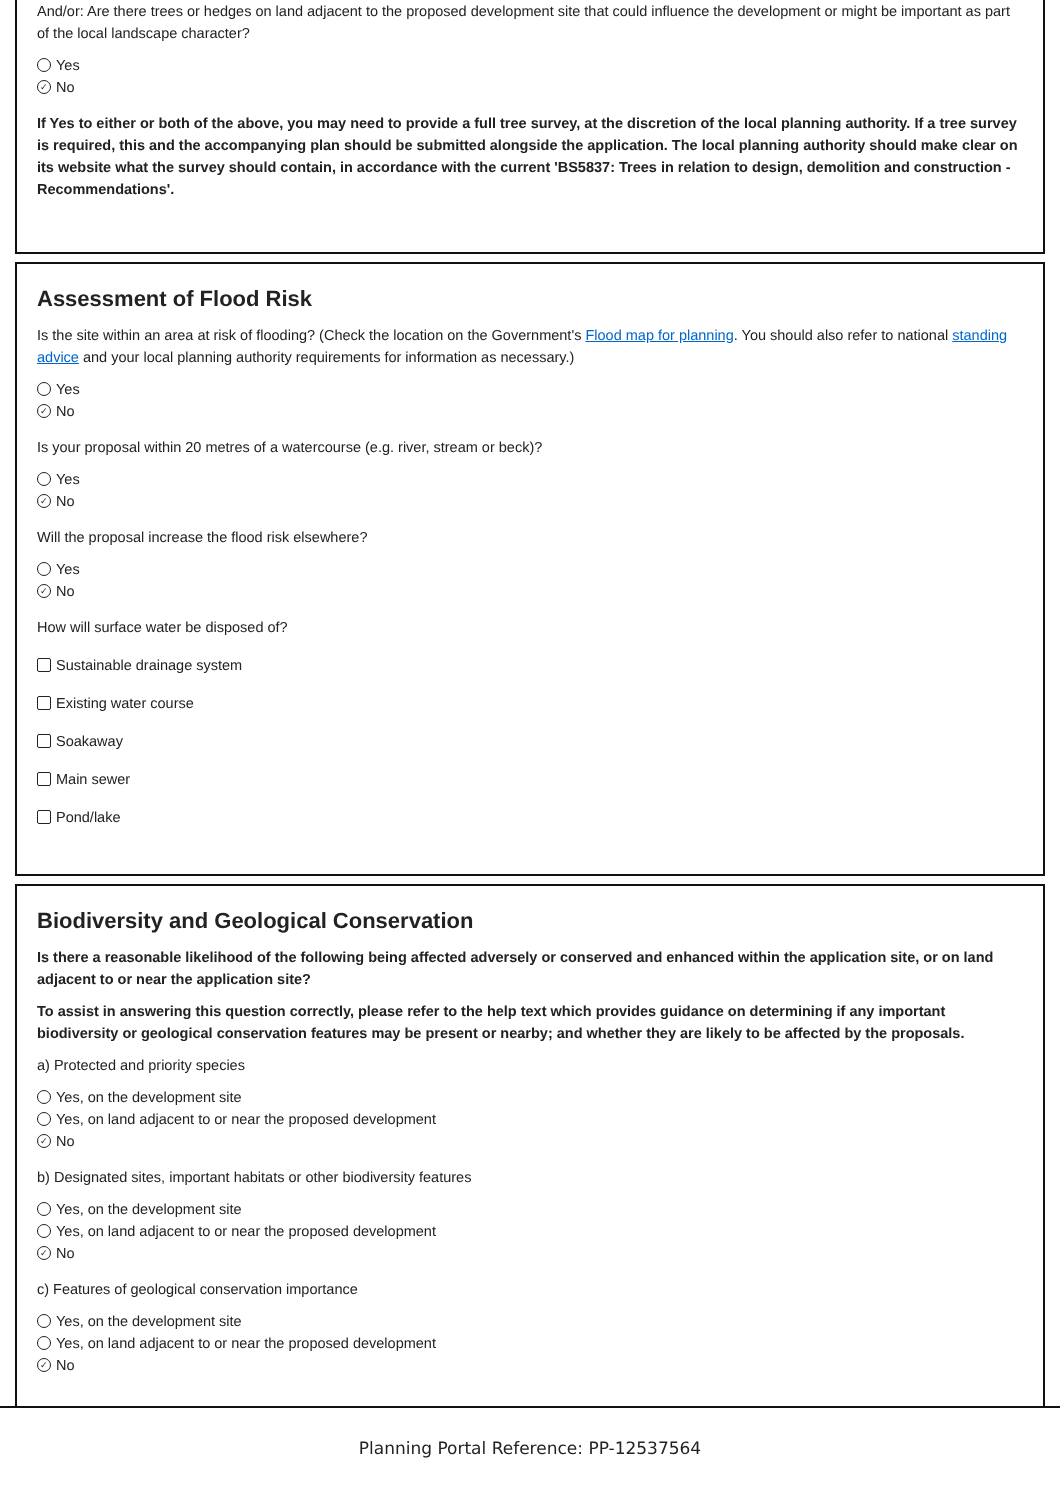And/or: Are there trees or hedges on land adjacent to the proposed development site that could influence the development or might be important as part of the local landscape character?
Yes
✓ No
If Yes to either or both of the above, you may need to provide a full tree survey, at the discretion of the local planning authority. If a tree survey is required, this and the accompanying plan should be submitted alongside the application. The local planning authority should make clear on its website what the survey should contain, in accordance with the current 'BS5837: Trees in relation to design, demolition and construction - Recommendations'.
Assessment of Flood Risk
Is the site within an area at risk of flooding? (Check the location on the Government's Flood map for planning. You should also refer to national standing advice and your local planning authority requirements for information as necessary.)
Yes
✓ No
Is your proposal within 20 metres of a watercourse (e.g. river, stream or beck)?
Yes
✓ No
Will the proposal increase the flood risk elsewhere?
Yes
✓ No
How will surface water be disposed of?
Sustainable drainage system
Existing water course
Soakaway
Main sewer
Pond/lake
Biodiversity and Geological Conservation
Is there a reasonable likelihood of the following being affected adversely or conserved and enhanced within the application site, or on land adjacent to or near the application site?
To assist in answering this question correctly, please refer to the help text which provides guidance on determining if any important biodiversity or geological conservation features may be present or nearby; and whether they are likely to be affected by the proposals.
a) Protected and priority species
Yes, on the development site
Yes, on land adjacent to or near the proposed development
✓ No
b) Designated sites, important habitats or other biodiversity features
Yes, on the development site
Yes, on land adjacent to or near the proposed development
✓ No
c) Features of geological conservation importance
Yes, on the development site
Yes, on land adjacent to or near the proposed development
✓ No
Planning Portal Reference: PP-12537564